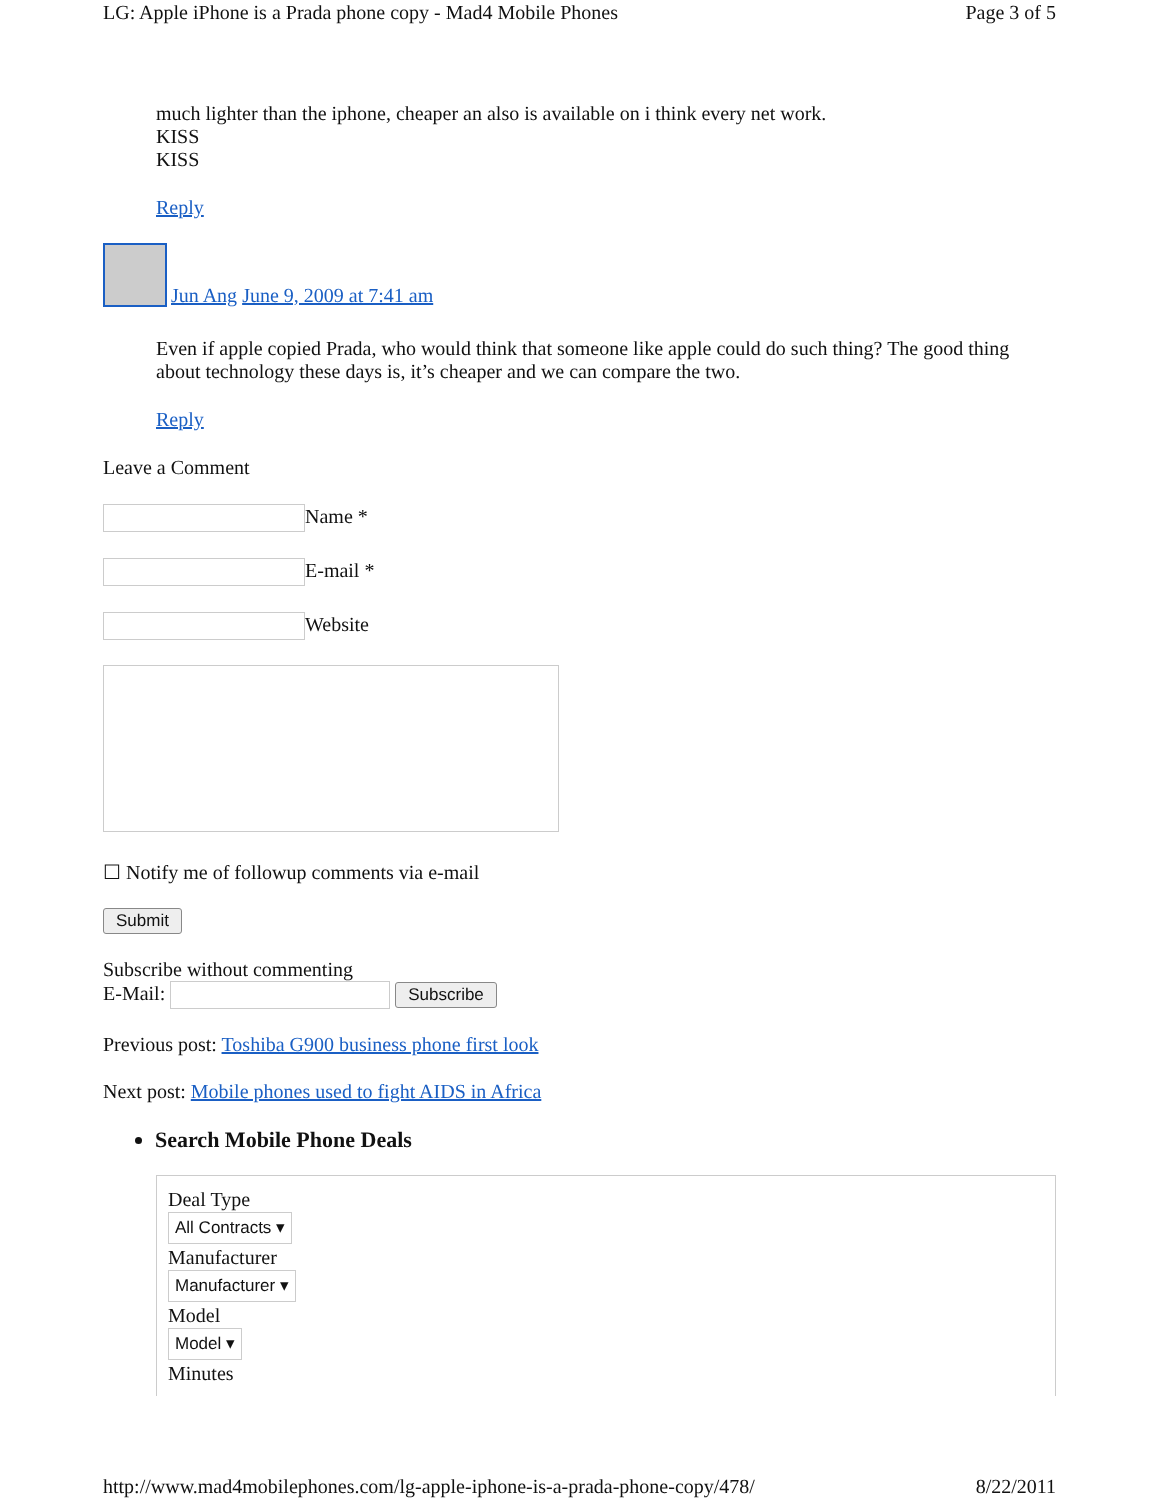LG: Apple iPhone is a Prada phone copy - Mad4 Mobile Phones Page 3 of 5
much lighter than the iphone, cheaper an also is available on i think every net work.
KISS
KISS
Reply
Jun Ang June 9, 2009 at 7:41 am
Even if apple copied Prada, who would think that someone like apple could do such thing? The good thing about technology these days is, it’s cheaper and we can compare the two.
Reply
Leave a Comment
Name *
E-mail *
Website
☐ Notify me of followup comments via e-mail
Submit
Subscribe without commenting
E-Mail: Subscribe
Previous post: Toshiba G900 business phone first look
Next post: Mobile phones used to fight AIDS in Africa
Search Mobile Phone Deals
Deal Type
All Contracts ▾
Manufacturer
Manufacturer ▾
Model
Model ▾
Minutes
http://www.mad4mobilephones.com/lg-apple-iphone-is-a-prada-phone-copy/478/ 8/22/2011